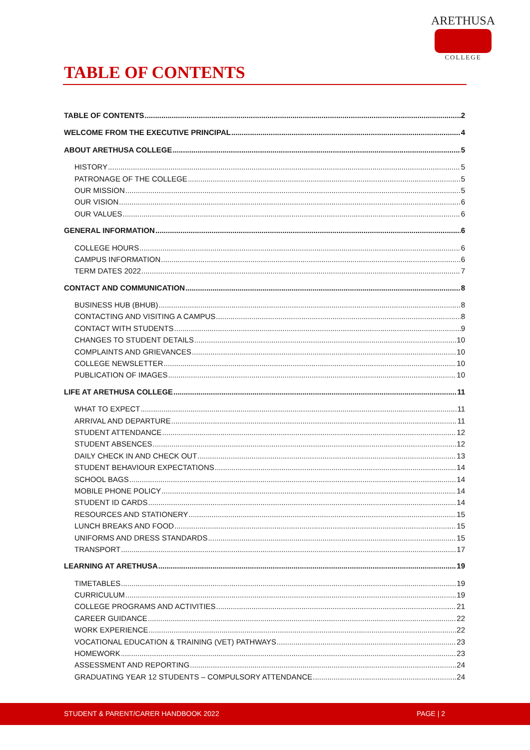ARETHUSA
COLLEGE
TABLE OF CONTENTS
TABLE OF CONTENTS 2
WELCOME FROM THE EXECUTIVE PRINCIPAL 4
ABOUT ARETHUSA COLLEGE 5
HISTORY 5
PATRONAGE OF THE COLLEGE 5
OUR MISSION 5
OUR VISION 6
OUR VALUES 6
GENERAL INFORMATION 6
COLLEGE HOURS 6
CAMPUS INFORMATION 6
TERM DATES 2022 7
CONTACT AND COMMUNICATION 8
BUSINESS HUB (BHUB) 8
CONTACTING AND VISITING A CAMPUS 8
CONTACT WITH STUDENTS 9
CHANGES TO STUDENT DETAILS 10
COMPLAINTS AND GRIEVANCES 10
COLLEGE NEWSLETTER 10
PUBLICATION OF IMAGES 10
LIFE AT ARETHUSA COLLEGE 11
WHAT TO EXPECT 11
ARRIVAL AND DEPARTURE 11
STUDENT ATTENDANCE 12
STUDENT ABSENCES 12
DAILY CHECK IN AND CHECK OUT 13
STUDENT BEHAVIOUR EXPECTATIONS 14
SCHOOL BAGS 14
MOBILE PHONE POLICY 14
STUDENT ID CARDS 14
RESOURCES AND STATIONERY 15
LUNCH BREAKS AND FOOD 15
UNIFORMS AND DRESS STANDARDS 15
TRANSPORT 17
LEARNING AT ARETHUSA 19
TIMETABLES 19
CURRICULUM 19
COLLEGE PROGRAMS AND ACTIVITIES 21
CAREER GUIDANCE 22
WORK EXPERIENCE 22
VOCATIONAL EDUCATION & TRAINING (VET) PATHWAYS 23
HOMEWORK 23
ASSESSMENT AND REPORTING 24
GRADUATING YEAR 12 STUDENTS – COMPULSORY ATTENDANCE 24
STUDENT & PARENT/CARER HANDBOOK 2022 PAGE | 2